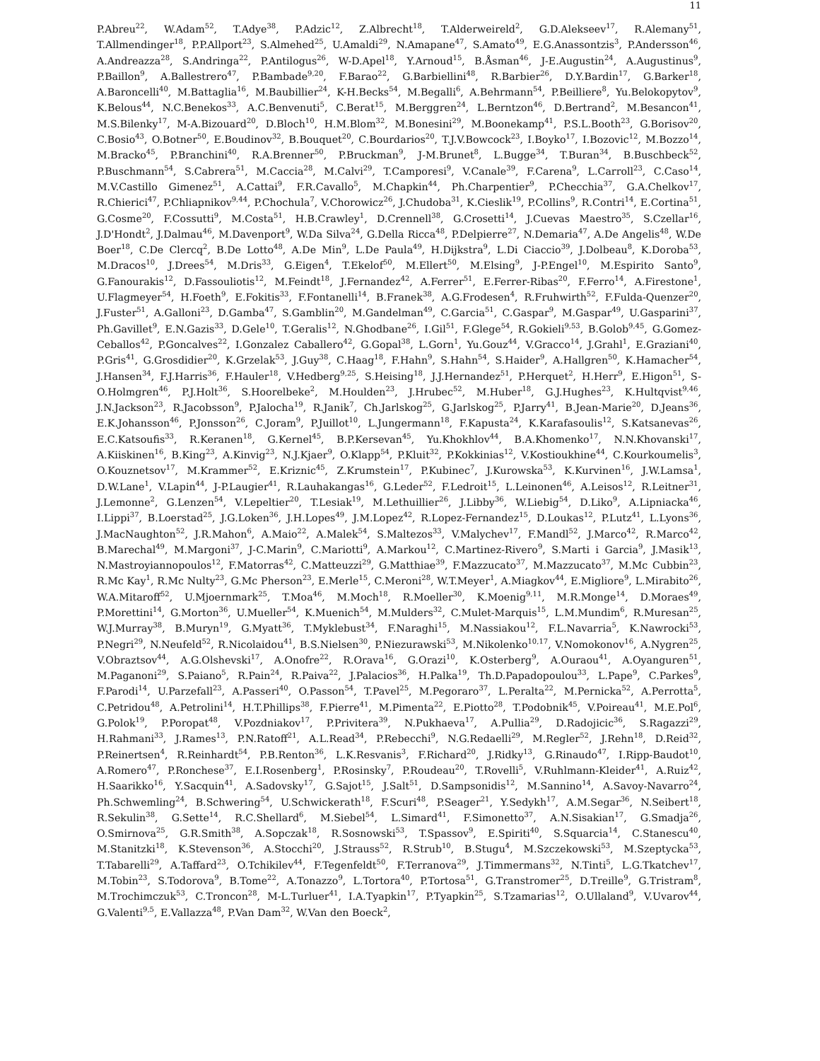11
P.Abreu<sup>22</sup>, W.Adam<sup>52</sup>, T.Adye<sup>38</sup>, P.Adzic<sup>12</sup>, Z.Albrecht<sup>18</sup>, T.Alderweireld<sup>2</sup>, G.D.Alekseev<sup>17</sup>, R.Alemany<sup>51</sup>, T.Allmendinger<sup>18</sup>, P.P.Allport<sup>23</sup>, S.Almehed<sup>25</sup>, U.Amaldi<sup>29</sup>, N.Amapane<sup>47</sup>, S.Amato<sup>49</sup>, E.G.Anassontzis<sup>3</sup>, P.Andersson<sup>46</sup>, A.Andreazza<sup>28</sup>, S.Andringa<sup>22</sup>, P.Antilogus<sup>26</sup>, W-D.Apel<sup>18</sup>, Y.Arnoud<sup>15</sup>, B.Åsman<sup>46</sup>, J-E.Augustin<sup>24</sup>, A.Augustinus<sup>9</sup>, P.Baillon<sup>9</sup>, A.Ballestrero<sup>47</sup>, P.Bambade<sup>9,20</sup>, F.Barao<sup>22</sup>, G.Barbiellini<sup>48</sup>, R.Barbier<sup>26</sup>, D.Y.Bardin<sup>17</sup>, G.Barker<sup>18</sup>, A.Baroncelli<sup>40</sup>, M.Battaglia<sup>16</sup>, M.Baubillier<sup>24</sup>, K-H.Becks<sup>54</sup>, M.Begalli<sup>6</sup>, A.Behrmann<sup>54</sup>, P.Beilliere<sup>8</sup>, Yu.Belokopytov<sup>9</sup>, K.Belous<sup>44</sup>, N.C.Benekos<sup>33</sup>, A.C.Benvenuti<sup>5</sup>, C.Berat<sup>15</sup>, M.Berggren<sup>24</sup>, L.Berntzon<sup>46</sup>, D.Bertrand<sup>2</sup>, M.Besancon<sup>41</sup>, M.S.Bilenky<sup>17</sup>, M-A.Bizouard<sup>20</sup>, D.Bloch<sup>10</sup>, H.M.Blom<sup>32</sup>, M.Bonesini<sup>29</sup>, M.Boonekamp<sup>41</sup>, P.S.L.Booth<sup>23</sup>, G.Borisov<sup>20</sup>, C.Bosio<sup>43</sup>, O.Botner<sup>50</sup>, E.Boudinov<sup>32</sup>, B.Bouquet<sup>20</sup>, C.Bourdarios<sup>20</sup>, T.J.V.Bowcock<sup>23</sup>, I.Boyko<sup>17</sup>, I.Bozovic<sup>12</sup>, M.Bozzo<sup>14</sup>, M.Bracko<sup>45</sup>, P.Branchini<sup>40</sup>, R.A.Brenner<sup>50</sup>, P.Bruckman<sup>9</sup>, J-M.Brunet<sup>8</sup>, L.Bugge<sup>34</sup>, T.Buran<sup>34</sup>, B.Buschbeck<sup>52</sup>, P.Buschmann<sup>54</sup>, S.Cabrera<sup>51</sup>, M.Caccia<sup>28</sup>, M.Calvi<sup>29</sup>, T.Camporesi<sup>9</sup>, V.Canale<sup>39</sup>, F.Carena<sup>9</sup>, L.Carroll<sup>23</sup>, C.Caso<sup>14</sup>, M.V.Castillo Gimenez<sup>51</sup>, A.Cattai<sup>9</sup>, F.R.Cavallo<sup>5</sup>, M.Chapkin<sup>44</sup>, Ph.Charpentier<sup>9</sup>, P.Checchia<sup>37</sup>, G.A.Chelkov<sup>17</sup>, R.Chierici<sup>47</sup>, P.Chliapnikov<sup>9,44</sup>, P.Chochula<sup>7</sup>, V.Chorowicz<sup>26</sup>, J.Chudoba<sup>31</sup>, K.Cieslik<sup>19</sup>, P.Collins<sup>9</sup>, R.Contri<sup>14</sup>, E.Cortina<sup>51</sup>, G.Cosme<sup>20</sup>, F.Cossutti<sup>9</sup>, M.Costa<sup>51</sup>, H.B.Crawley<sup>1</sup>, D.Crennell<sup>38</sup>, G.Crosetti<sup>14</sup>, J.Cuevas Maestro<sup>35</sup>, S.Czellar<sup>16</sup>, J.D'Hondt<sup>2</sup>, J.Dalmau<sup>46</sup>, M.Davenport<sup>9</sup>, W.Da Silva<sup>24</sup>, G.Della Ricca<sup>48</sup>, P.Delpierre<sup>27</sup>, N.Demaria<sup>47</sup>, A.De Angelis<sup>48</sup>, W.De Boer<sup>18</sup>, C.De Clercq<sup>2</sup>, B.De Lotto<sup>48</sup>, A.De Min<sup>9</sup>, L.De Paula<sup>49</sup>, H.Dijkstra<sup>9</sup>, L.Di Ciaccio<sup>39</sup>, J.Dolbeau<sup>8</sup>, K.Doroba<sup>53</sup>, M.Dracos<sup>10</sup>, J.Drees<sup>54</sup>, M.Dris<sup>33</sup>, G.Eigen<sup>4</sup>, T.Ekelof<sup>50</sup>, M.Ellert<sup>50</sup>, M.Elsing<sup>9</sup>, J-P.Engel<sup>10</sup>, M.Espirito Santo<sup>9</sup>, G.Fanourakis<sup>12</sup>, D.Fassouliotis<sup>12</sup>, M.Feindt<sup>18</sup>, J.Fernandez<sup>42</sup>, A.Ferrer<sup>51</sup>, E.Ferrer-Ribas<sup>20</sup>, F.Ferro<sup>14</sup>, A.Firestone<sup>1</sup>, U.Flagmeyer<sup>54</sup>, H.Foeth<sup>9</sup>, E.Fokitis<sup>33</sup>, F.Fontanelli<sup>14</sup>, B.Franek<sup>38</sup>, A.G.Frodesen<sup>4</sup>, R.Fruhwirth<sup>52</sup>, F.Fulda-Quenzer<sup>20</sup>, J.Fuster<sup>51</sup>, A.Galloni<sup>23</sup>, D.Gamba<sup>47</sup>, S.Gamblin<sup>20</sup>, M.Gandelman<sup>49</sup>, C.Garcia<sup>51</sup>, C.Gaspar<sup>9</sup>, M.Gaspar<sup>49</sup>, U.Gasparini<sup>37</sup>, Ph.Gavillet<sup>9</sup>, E.N.Gazis<sup>33</sup>, D.Gele<sup>10</sup>, T.Geralis<sup>12</sup>, N.Ghodbane<sup>26</sup>, I.Gil<sup>51</sup>, F.Glege<sup>54</sup>, R.Gokieli<sup>9,53</sup>, B.Golob<sup>9,45</sup>, G.Gomez-Ceballos<sup>42</sup>, P.Goncalves<sup>22</sup>, I.Gonzalez Caballero<sup>42</sup>, G.Gopal<sup>38</sup>, L.Gorn<sup>1</sup>, Yu.Gouz<sup>44</sup>, V.Gracco<sup>14</sup>, J.Grahl<sup>1</sup>, E.Graziani<sup>40</sup>, P.Gris<sup>41</sup>, G.Grosdidier<sup>20</sup>, K.Grzelak<sup>53</sup>, J.Guy<sup>38</sup>, C.Haag<sup>18</sup>, F.Hahn<sup>9</sup>, S.Hahn<sup>54</sup>, S.Haider<sup>9</sup>, A.Hallgren<sup>50</sup>, K.Hamacher<sup>54</sup>, J.Hansen<sup>34</sup>, F.J.Harris<sup>36</sup>, F.Hauler<sup>18</sup>, V.Hedberg<sup>9,25</sup>, S.Heising<sup>18</sup>, J.J.Hernandez<sup>51</sup>, P.Herquet<sup>2</sup>, H.Herr<sup>9</sup>, E.Higon<sup>51</sup>, S-O.Holmgren<sup>46</sup>, P.J.Holt<sup>36</sup>, S.Hoorelbeke<sup>2</sup>, M.Houlden<sup>23</sup>, J.Hrubec<sup>52</sup>, M.Huber<sup>18</sup>, G.J.Hughes<sup>23</sup>, K.Hultqvist<sup>9,46</sup>, J.N.Jackson<sup>23</sup>, R.Jacobsson<sup>9</sup>, P.Jalocha<sup>19</sup>, R.Janik<sup>7</sup>, Ch.Jarlskog<sup>25</sup>, G.Jarlskog<sup>25</sup>, P.Jarry<sup>41</sup>, B.Jean-Marie<sup>20</sup>, D.Jeans<sup>36</sup>, E.K.Johansson<sup>46</sup>, P.Jonsson<sup>26</sup>, C.Joram<sup>9</sup>, P.Juillot<sup>10</sup>, L.Jungermann<sup>18</sup>, F.Kapusta<sup>24</sup>, K.Karafasoulis<sup>12</sup>, S.Katsanevas<sup>26</sup>, E.C.Katsoufis<sup>33</sup>, R.Keranen<sup>18</sup>, G.Kernel<sup>45</sup>, B.P.Kersevan<sup>45</sup>, Yu.Khokhlov<sup>44</sup>, B.A.Khomenko<sup>17</sup>, N.N.Khovanski<sup>17</sup>, A.Kiiskinen<sup>16</sup>, B.King<sup>23</sup>, A.Kinvig<sup>23</sup>, N.J.Kjaer<sup>9</sup>, O.Klapp<sup>54</sup>, P.Kluit<sup>32</sup>, P.Kokkinias<sup>12</sup>, V.Kostioukhine<sup>44</sup>, C.Kourkoumelis<sup>3</sup>, O.Kouznetsov<sup>17</sup>, M.Krammer<sup>52</sup>, E.Kriznic<sup>45</sup>, Z.Krumstein<sup>17</sup>, P.Kubinec<sup>7</sup>, J.Kurowska<sup>53</sup>, K.Kurvinen<sup>16</sup>, J.W.Lamsa<sup>1</sup>, D.W.Lane<sup>1</sup>, V.Lapin<sup>44</sup>, J-P.Laugier<sup>41</sup>, R.Lauhakangas<sup>16</sup>, G.Leder<sup>52</sup>, F.Ledroit<sup>15</sup>, L.Leinonen<sup>46</sup>, A.Leisos<sup>12</sup>, R.Leitner<sup>31</sup>, J.Lemonne<sup>2</sup>, G.Lenzen<sup>54</sup>, V.Lepeltier<sup>20</sup>, T.Lesiak<sup>19</sup>, M.Lethuillier<sup>26</sup>, J.Libby<sup>36</sup>, W.Liebig<sup>54</sup>, D.Liko<sup>9</sup>, A.Lipniacka<sup>46</sup>, I.Lippi<sup>37</sup>, B.Loerstad<sup>25</sup>, J.G.Loken<sup>36</sup>, J.H.Lopes<sup>49</sup>, J.M.Lopez<sup>42</sup>, R.Lopez-Fernandez<sup>15</sup>, D.Loukas<sup>12</sup>, P.Lutz<sup>41</sup>, L.Lyons<sup>36</sup>, J.MacNaughton<sup>52</sup>, J.R.Mahon<sup>6</sup>, A.Maio<sup>22</sup>, A.Malek<sup>54</sup>, S.Maltezos<sup>33</sup>, V.Malychev<sup>17</sup>, F.Mandl<sup>52</sup>, J.Marco<sup>42</sup>, R.Marco<sup>42</sup>, B.Marechal<sup>49</sup>, M.Margoni<sup>37</sup>, J-C.Marin<sup>9</sup>, C.Mariotti<sup>9</sup>, A.Markou<sup>12</sup>, C.Martinez-Rivero<sup>9</sup>, S.Marti i Garcia<sup>9</sup>, J.Masik<sup>13</sup>, N.Mastroyiannopoulos<sup>12</sup>, F.Matorras<sup>42</sup>, C.Matteuzzi<sup>29</sup>, G.Matthiae<sup>39</sup>, F.Mazzucato<sup>37</sup>, M.Mazzucato<sup>37</sup>, M.Mc Cubbin<sup>23</sup>, R.Mc Kay<sup>1</sup>, R.Mc Nulty<sup>23</sup>, G.Mc Pherson<sup>23</sup>, E.Merle<sup>15</sup>, C.Meroni<sup>28</sup>, W.T.Meyer<sup>1</sup>, A.Miagkov<sup>44</sup>, E.Migliore<sup>9</sup>, L.Mirabito<sup>26</sup>, W.A.Mitaroff<sup>52</sup>, U.Mjoernmark<sup>25</sup>, T.Moa<sup>46</sup>, M.Moch<sup>18</sup>, R.Moeller<sup>30</sup>, K.Moenig<sup>9,11</sup>, M.R.Monge<sup>14</sup>, D.Moraes<sup>49</sup>, P.Morettini<sup>14</sup>, G.Morton<sup>36</sup>, U.Mueller<sup>54</sup>, K.Muenich<sup>54</sup>, M.Mulders<sup>32</sup>, C.Mulet-Marquis<sup>15</sup>, L.M.Mundim<sup>6</sup>, R.Muresan<sup>25</sup>, W.J.Murray<sup>38</sup>, B.Muryn<sup>19</sup>, G.Myatt<sup>36</sup>, T.Myklebust<sup>34</sup>, F.Naraghi<sup>15</sup>, M.Nassiakou<sup>12</sup>, F.L.Navarria<sup>5</sup>, K.Nawrocki<sup>53</sup>, P.Negri<sup>29</sup>, N.Neufeld<sup>52</sup>, R.Nicolaidou<sup>41</sup>, B.S.Nielsen<sup>30</sup>, P.Niezurawski<sup>53</sup>, M.Nikolenko<sup>10,17</sup>, V.Nomokonov<sup>16</sup>, A.Nygren<sup>25</sup>, V.Obraztsov<sup>44</sup>, A.G.Olshevski<sup>17</sup>, A.Onofre<sup>22</sup>, R.Orava<sup>16</sup>, G.Orazi<sup>10</sup>, K.Osterberg<sup>9</sup>, A.Ouraou<sup>41</sup>, A.Oyanguren<sup>51</sup>, M.Paganoni<sup>29</sup>, S.Paiano<sup>5</sup>, R.Pain<sup>24</sup>, R.Paiva<sup>22</sup>, J.Palacios<sup>36</sup>, H.Palka<sup>19</sup>, Th.D.Papadopoulou<sup>33</sup>, L.Pape<sup>9</sup>, C.Parkes<sup>9</sup>, F.Parodi<sup>14</sup>, U.Parzefall<sup>23</sup>, A.Passeri<sup>40</sup>, O.Passon<sup>54</sup>, T.Pavel<sup>25</sup>, M.Pegoraro<sup>37</sup>, L.Peralta<sup>22</sup>, M.Pernicka<sup>52</sup>, A.Perrotta<sup>5</sup>, C.Petridou<sup>48</sup>, A.Petrolini<sup>14</sup>, H.T.Phillips<sup>38</sup>, F.Pierre<sup>41</sup>, M.Pimenta<sup>22</sup>, E.Piotto<sup>28</sup>, T.Podobnik<sup>45</sup>, V.Poireau<sup>41</sup>, M.E.Pol<sup>6</sup>, G.Polok<sup>19</sup>, P.Poropat<sup>48</sup>, V.Pozdniakov<sup>17</sup>, P.Privitera<sup>39</sup>, N.Pukhaeva<sup>17</sup>, A.Pullia<sup>29</sup>, D.Radojicic<sup>36</sup>, S.Ragazzi<sup>29</sup>, H.Rahmani<sup>33</sup>, J.Rames<sup>13</sup>, P.N.Ratoff<sup>21</sup>, A.L.Read<sup>34</sup>, P.Rebecchi<sup>9</sup>, N.G.Redaelli<sup>29</sup>, M.Regler<sup>52</sup>, J.Rehn<sup>18</sup>, D.Reid<sup>32</sup>, P.Reinertsen<sup>4</sup>, R.Reinhardt<sup>54</sup>, P.B.Renton<sup>36</sup>, L.K.Resvanis<sup>3</sup>, F.Richard<sup>20</sup>, J.Ridky<sup>13</sup>, G.Rinaudo<sup>47</sup>, I.Ripp-Baudot<sup>10</sup>, A.Romero<sup>47</sup>, P.Ronchese<sup>37</sup>, E.I.Rosenberg<sup>1</sup>, P.Rosinsky<sup>7</sup>, P.Roudeau<sup>20</sup>, T.Rovelli<sup>5</sup>, V.Ruhlmann-Kleider<sup>41</sup>, A.Ruiz<sup>42</sup>, H.Saarikko<sup>16</sup>, Y.Sacquin<sup>41</sup>, A.Sadovsky<sup>17</sup>, G.Sajot<sup>15</sup>, J.Salt<sup>51</sup>, D.Sampsonidis<sup>12</sup>, M.Sannino<sup>14</sup>, A.Savoy-Navarro<sup>24</sup>, Ph.Schwemling<sup>24</sup>, B.Schwering<sup>54</sup>, U.Schwickerath<sup>18</sup>, F.Scuri<sup>48</sup>, P.Seager<sup>21</sup>, Y.Sedykh<sup>17</sup>, A.M.Segar<sup>36</sup>, N.Seibert<sup>18</sup>, R.Sekulin<sup>38</sup>, G.Sette<sup>14</sup>, R.C.Shellard<sup>6</sup>, M.Siebel<sup>54</sup>, L.Simard<sup>41</sup>, F.Simonetto<sup>37</sup>, A.N.Sisakian<sup>17</sup>, G.Smadja<sup>26</sup>, O.Smirnova<sup>25</sup>, G.R.Smith<sup>38</sup>, A.Sopczak<sup>18</sup>, R.Sosnowski<sup>53</sup>, T.Spassov<sup>9</sup>, E.Spiriti<sup>40</sup>, S.Squarcia<sup>14</sup>, C.Stanescu<sup>40</sup>, M.Stanitzki<sup>18</sup>, K.Stevenson<sup>36</sup>, A.Stocchi<sup>20</sup>, J.Strauss<sup>52</sup>, R.Strub<sup>10</sup>, B.Stugu<sup>4</sup>, M.Szczekowski<sup>53</sup>, M.Szeptycka<sup>53</sup>, T.Tabarelli<sup>29</sup>, A.Taffard<sup>23</sup>, O.Tchikilev<sup>44</sup>, F.Tegenfeldt<sup>50</sup>, F.Terranova<sup>29</sup>, J.Timmermans<sup>32</sup>, N.Tinti<sup>5</sup>, L.G.Tkatchev<sup>17</sup>, M.Tobin<sup>23</sup>, S.Todorova<sup>9</sup>, B.Tome<sup>22</sup>, A.Tonazzo<sup>9</sup>, L.Tortora<sup>40</sup>, P.Tortosa<sup>51</sup>, G.Transtromer<sup>25</sup>, D.Treille<sup>9</sup>, G.Tristram<sup>8</sup>, M.Trochimczuk<sup>53</sup>, C.Troncon<sup>28</sup>, M-L.Turluer<sup>41</sup>, I.A.Tyapkin<sup>17</sup>, P.Tyapkin<sup>25</sup>, S.Tzamarias<sup>12</sup>, O.Ullaland<sup>9</sup>, V.Uvarov<sup>44</sup>, G.Valenti<sup>9,5</sup>, E.Vallazza<sup>48</sup>, P.Van Dam<sup>32</sup>, W.Van den Boeck<sup>2</sup>,